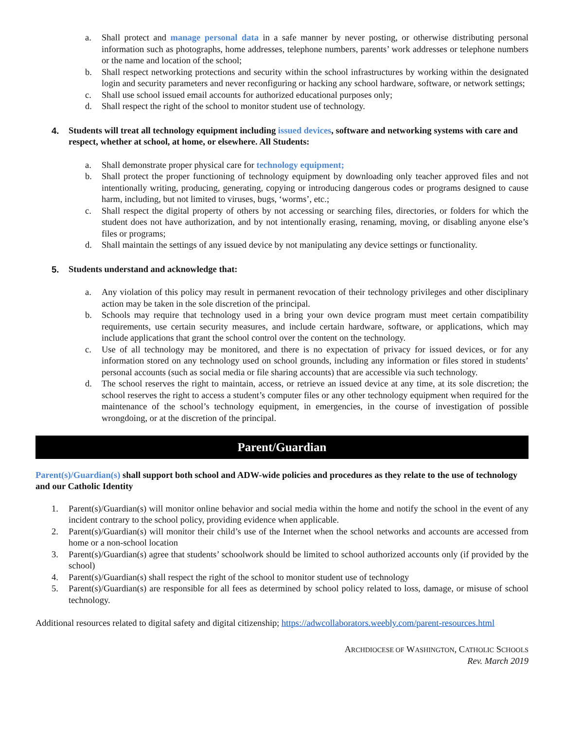a. Shall protect and manage personal data in a safe manner by never posting, or otherwise distributing personal information such as photographs, home addresses, telephone numbers, parents’ work addresses or telephone numbers or the name and location of the school;
b. Shall respect networking protections and security within the school infrastructures by working within the designated login and security parameters and never reconfiguring or hacking any school hardware, software, or network settings;
c. Shall use school issued email accounts for authorized educational purposes only;
d. Shall respect the right of the school to monitor student use of technology.
4. Students will treat all technology equipment including issued devices, software and networking systems with care and respect, whether at school, at home, or elsewhere. All Students:
a. Shall demonstrate proper physical care for technology equipment;
b. Shall protect the proper functioning of technology equipment by downloading only teacher approved files and not intentionally writing, producing, generating, copying or introducing dangerous codes or programs designed to cause harm, including, but not limited to viruses, bugs, ‘worms’, etc.;
c. Shall respect the digital property of others by not accessing or searching files, directories, or folders for which the student does not have authorization, and by not intentionally erasing, renaming, moving, or disabling anyone else’s files or programs;
d. Shall maintain the settings of any issued device by not manipulating any device settings or functionality.
5. Students understand and acknowledge that:
a. Any violation of this policy may result in permanent revocation of their technology privileges and other disciplinary action may be taken in the sole discretion of the principal.
b. Schools may require that technology used in a bring your own device program must meet certain compatibility requirements, use certain security measures, and include certain hardware, software, or applications, which may include applications that grant the school control over the content on the technology.
c. Use of all technology may be monitored, and there is no expectation of privacy for issued devices, or for any information stored on any technology used on school grounds, including any information or files stored in students’ personal accounts (such as social media or file sharing accounts) that are accessible via such technology.
d. The school reserves the right to maintain, access, or retrieve an issued device at any time, at its sole discretion; the school reserves the right to access a student’s computer files or any other technology equipment when required for the maintenance of the school’s technology equipment, in emergencies, in the course of investigation of possible wrongdoing, or at the discretion of the principal.
Parent/Guardian
Parent(s)/Guardian(s) shall support both school and ADW-wide policies and procedures as they relate to the use of technology and our Catholic Identity
1. Parent(s)/Guardian(s) will monitor online behavior and social media within the home and notify the school in the event of any incident contrary to the school policy, providing evidence when applicable.
2. Parent(s)/Guardian(s) will monitor their child’s use of the Internet when the school networks and accounts are accessed from home or a non-school location
3. Parent(s)/Guardian(s) agree that students’ schoolwork should be limited to school authorized accounts only (if provided by the school)
4. Parent(s)/Guardian(s) shall respect the right of the school to monitor student use of technology
5. Parent(s)/Guardian(s) are responsible for all fees as determined by school policy related to loss, damage, or misuse of school technology.
Additional resources related to digital safety and digital citizenship; https://adwcollaborators.weebly.com/parent-resources.html
ARCHDIOCESE OF WASHINGTON, CATHOLIC SCHOOLS
Rev. March 2019